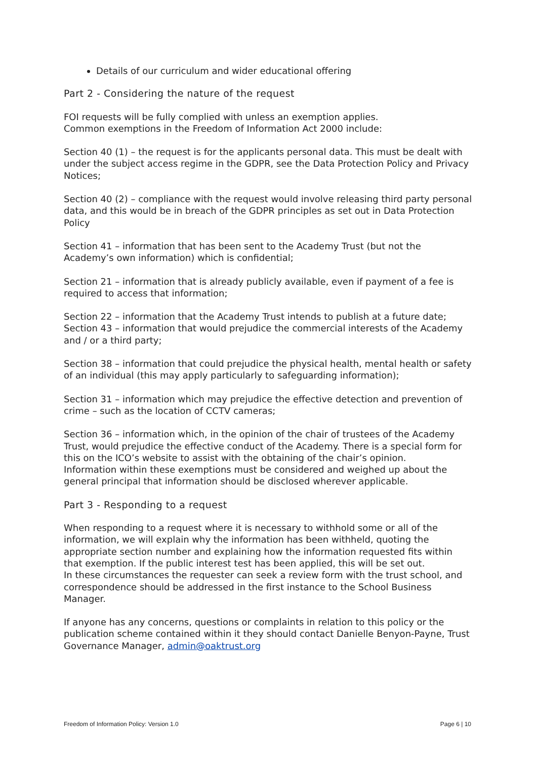Details of our curriculum and wider educational offering
Part 2 - Considering the nature of the request
FOI requests will be fully complied with unless an exemption applies.
Common exemptions in the Freedom of Information Act 2000 include:
Section 40 (1) – the request is for the applicants personal data. This must be dealt with under the subject access regime in the GDPR, see the Data Protection Policy and Privacy Notices;
Section 40 (2) – compliance with the request would involve releasing third party personal data, and this would be in breach of the GDPR principles as set out in Data Protection Policy
Section 41 – information that has been sent to the Academy Trust (but not the Academy’s own information) which is confidential;
Section 21 – information that is already publicly available, even if payment of a fee is required to access that information;
Section 22 – information that the Academy Trust intends to publish at a future date;
Section 43 – information that would prejudice the commercial interests of the Academy and / or a third party;
Section 38 – information that could prejudice the physical health, mental health or safety of an individual (this may apply particularly to safeguarding information);
Section 31 – information which may prejudice the effective detection and prevention of crime – such as the location of CCTV cameras;
Section 36 – information which, in the opinion of the chair of trustees of the Academy Trust, would prejudice the effective conduct of the Academy. There is a special form for this on the ICO’s website to assist with the obtaining of the chair’s opinion.
Information within these exemptions must be considered and weighed up about the general principal that information should be disclosed wherever applicable.
Part 3 - Responding to a request
When responding to a request where it is necessary to withhold some or all of the information, we will explain why the information has been withheld, quoting the appropriate section number and explaining how the information requested fits within that exemption. If the public interest test has been applied, this will be set out.
In these circumstances the requester can seek a review form with the trust school, and correspondence should be addressed in the first instance to the School Business Manager.
If anyone has any concerns, questions or complaints in relation to this policy or the publication scheme contained within it they should contact Danielle Benyon-Payne, Trust Governance Manager, admin@oaktrust.org
Freedom of Information Policy: Version 1.0 Page 6 | 10